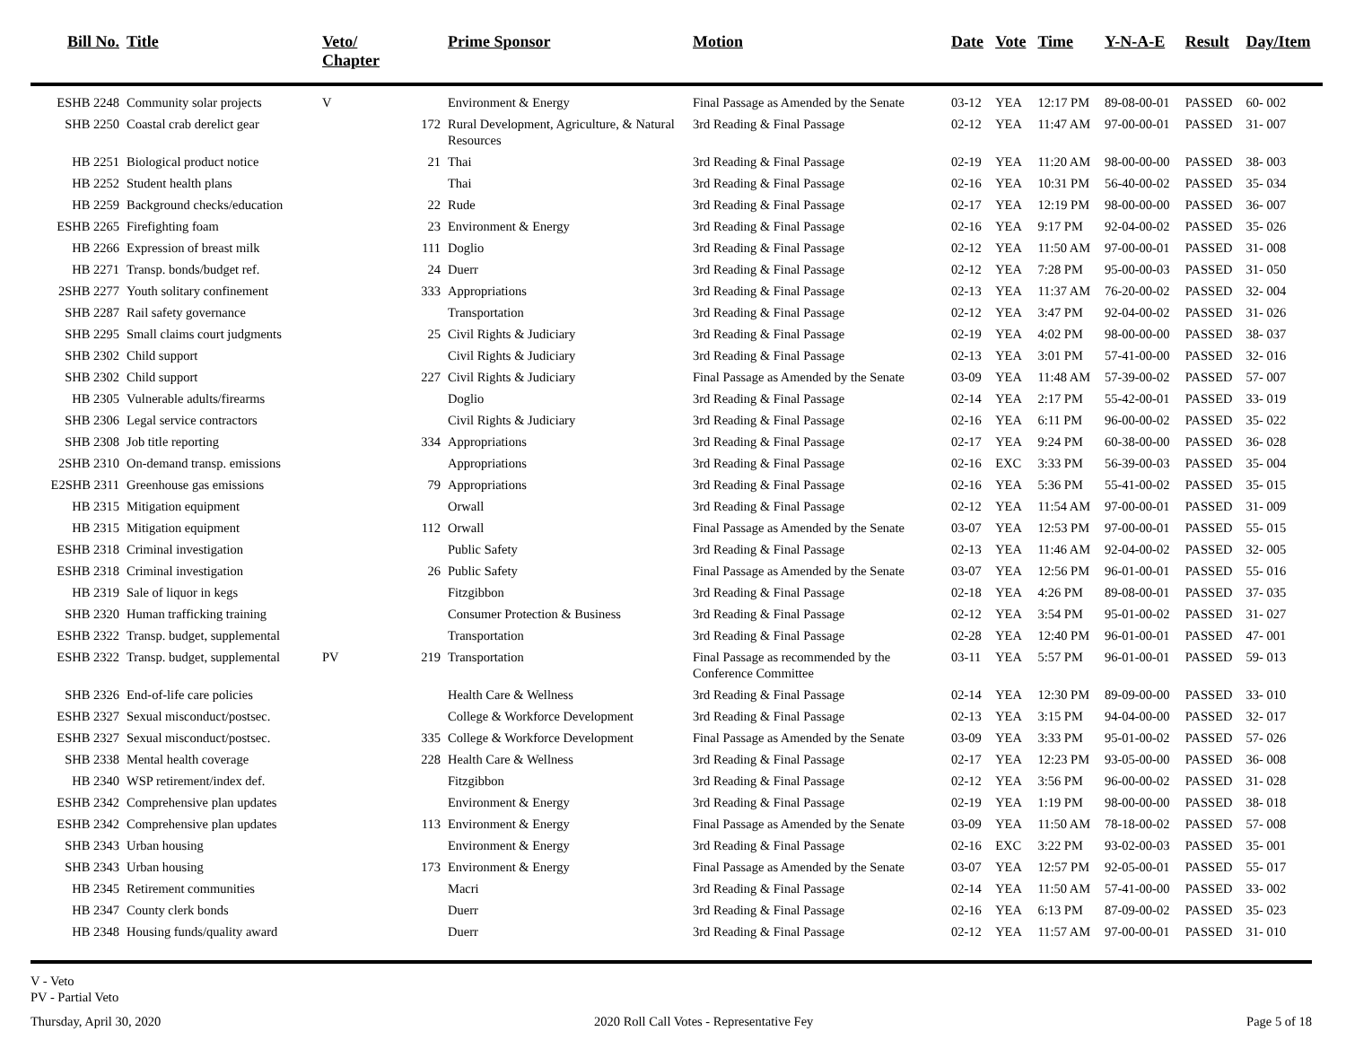| Bill No. | Title | Veto/ Chapter | | Prime Sponsor | Motion | Date | Vote | Time | Y-N-A-E | Result | Day/Item |
| --- | --- | --- | --- | --- | --- | --- | --- | --- | --- | --- | --- |
| ESHB 2248 | Community solar projects | V | | Environment & Energy | Final Passage as Amended by the Senate | 03-12 | YEA | 12:17 PM | 89-08-00-01 | PASSED | 60- 002 |
| SHB 2250 | Coastal crab derelict gear | | 172 | Rural Development, Agriculture, & Natural Resources | 3rd Reading & Final Passage | 02-12 | YEA | 11:47 AM | 97-00-00-01 | PASSED | 31- 007 |
| HB 2251 | Biological product notice | | 21 | Thai | 3rd Reading & Final Passage | 02-19 | YEA | 11:20 AM | 98-00-00-00 | PASSED | 38- 003 |
| HB 2252 | Student health plans | | | Thai | 3rd Reading & Final Passage | 02-16 | YEA | 10:31 PM | 56-40-00-02 | PASSED | 35- 034 |
| HB 2259 | Background checks/education | | 22 | Rude | 3rd Reading & Final Passage | 02-17 | YEA | 12:19 PM | 98-00-00-00 | PASSED | 36- 007 |
| ESHB 2265 | Firefighting foam | | 23 | Environment & Energy | 3rd Reading & Final Passage | 02-16 | YEA | 9:17 PM | 92-04-00-02 | PASSED | 35- 026 |
| HB 2266 | Expression of breast milk | | 111 | Doglio | 3rd Reading & Final Passage | 02-12 | YEA | 11:50 AM | 97-00-00-01 | PASSED | 31- 008 |
| HB 2271 | Transp. bonds/budget ref. | | 24 | Duerr | 3rd Reading & Final Passage | 02-12 | YEA | 7:28 PM | 95-00-00-03 | PASSED | 31- 050 |
| 2SHB 2277 | Youth solitary confinement | | 333 | Appropriations | 3rd Reading & Final Passage | 02-13 | YEA | 11:37 AM | 76-20-00-02 | PASSED | 32- 004 |
| SHB 2287 | Rail safety governance | | | Transportation | 3rd Reading & Final Passage | 02-12 | YEA | 3:47 PM | 92-04-00-02 | PASSED | 31- 026 |
| SHB 2295 | Small claims court judgments | | 25 | Civil Rights & Judiciary | 3rd Reading & Final Passage | 02-19 | YEA | 4:02 PM | 98-00-00-00 | PASSED | 38- 037 |
| SHB 2302 | Child support | | | Civil Rights & Judiciary | 3rd Reading & Final Passage | 02-13 | YEA | 3:01 PM | 57-41-00-00 | PASSED | 32- 016 |
| SHB 2302 | Child support | | 227 | Civil Rights & Judiciary | Final Passage as Amended by the Senate | 03-09 | YEA | 11:48 AM | 57-39-00-02 | PASSED | 57- 007 |
| HB 2305 | Vulnerable adults/firearms | | | Doglio | 3rd Reading & Final Passage | 02-14 | YEA | 2:17 PM | 55-42-00-01 | PASSED | 33- 019 |
| SHB 2306 | Legal service contractors | | | Civil Rights & Judiciary | 3rd Reading & Final Passage | 02-16 | YEA | 6:11 PM | 96-00-00-02 | PASSED | 35- 022 |
| SHB 2308 | Job title reporting | | 334 | Appropriations | 3rd Reading & Final Passage | 02-17 | YEA | 9:24 PM | 60-38-00-00 | PASSED | 36- 028 |
| 2SHB 2310 | On-demand transp. emissions | | | Appropriations | 3rd Reading & Final Passage | 02-16 | EXC | 3:33 PM | 56-39-00-03 | PASSED | 35- 004 |
| E2SHB 2311 | Greenhouse gas emissions | | 79 | Appropriations | 3rd Reading & Final Passage | 02-16 | YEA | 5:36 PM | 55-41-00-02 | PASSED | 35- 015 |
| HB 2315 | Mitigation equipment | | | Orwall | 3rd Reading & Final Passage | 02-12 | YEA | 11:54 AM | 97-00-00-01 | PASSED | 31- 009 |
| HB 2315 | Mitigation equipment | | 112 | Orwall | Final Passage as Amended by the Senate | 03-07 | YEA | 12:53 PM | 97-00-00-01 | PASSED | 55- 015 |
| ESHB 2318 | Criminal investigation | | | Public Safety | 3rd Reading & Final Passage | 02-13 | YEA | 11:46 AM | 92-04-00-02 | PASSED | 32- 005 |
| ESHB 2318 | Criminal investigation | | 26 | Public Safety | Final Passage as Amended by the Senate | 03-07 | YEA | 12:56 PM | 96-01-00-01 | PASSED | 55- 016 |
| HB 2319 | Sale of liquor in kegs | | | Fitzgibbon | 3rd Reading & Final Passage | 02-18 | YEA | 4:26 PM | 89-08-00-01 | PASSED | 37- 035 |
| SHB 2320 | Human trafficking training | | | Consumer Protection & Business | 3rd Reading & Final Passage | 02-12 | YEA | 3:54 PM | 95-01-00-02 | PASSED | 31- 027 |
| ESHB 2322 | Transp. budget, supplemental | | | Transportation | 3rd Reading & Final Passage | 02-28 | YEA | 12:40 PM | 96-01-00-01 | PASSED | 47- 001 |
| ESHB 2322 | Transp. budget, supplemental | PV | 219 | Transportation | Final Passage as recommended by the Conference Committee | 03-11 | YEA | 5:57 PM | 96-01-00-01 | PASSED | 59- 013 |
| SHB 2326 | End-of-life care policies | | | Health Care & Wellness | 3rd Reading & Final Passage | 02-14 | YEA | 12:30 PM | 89-09-00-00 | PASSED | 33- 010 |
| ESHB 2327 | Sexual misconduct/postsec. | | | College & Workforce Development | 3rd Reading & Final Passage | 02-13 | YEA | 3:15 PM | 94-04-00-00 | PASSED | 32- 017 |
| ESHB 2327 | Sexual misconduct/postsec. | | 335 | College & Workforce Development | Final Passage as Amended by the Senate | 03-09 | YEA | 3:33 PM | 95-01-00-02 | PASSED | 57- 026 |
| SHB 2338 | Mental health coverage | | 228 | Health Care & Wellness | 3rd Reading & Final Passage | 02-17 | YEA | 12:23 PM | 93-05-00-00 | PASSED | 36- 008 |
| HB 2340 | WSP retirement/index def. | | | Fitzgibbon | 3rd Reading & Final Passage | 02-12 | YEA | 3:56 PM | 96-00-00-02 | PASSED | 31- 028 |
| ESHB 2342 | Comprehensive plan updates | | | Environment & Energy | 3rd Reading & Final Passage | 02-19 | YEA | 1:19 PM | 98-00-00-00 | PASSED | 38- 018 |
| ESHB 2342 | Comprehensive plan updates | | 113 | Environment & Energy | Final Passage as Amended by the Senate | 03-09 | YEA | 11:50 AM | 78-18-00-02 | PASSED | 57- 008 |
| SHB 2343 | Urban housing | | | Environment & Energy | 3rd Reading & Final Passage | 02-16 | EXC | 3:22 PM | 93-02-00-03 | PASSED | 35- 001 |
| SHB 2343 | Urban housing | | 173 | Environment & Energy | Final Passage as Amended by the Senate | 03-07 | YEA | 12:57 PM | 92-05-00-01 | PASSED | 55- 017 |
| HB 2345 | Retirement communities | | | Macri | 3rd Reading & Final Passage | 02-14 | YEA | 11:50 AM | 57-41-00-00 | PASSED | 33- 002 |
| HB 2347 | County clerk bonds | | | Duerr | 3rd Reading & Final Passage | 02-16 | YEA | 6:13 PM | 87-09-00-02 | PASSED | 35- 023 |
| HB 2348 | Housing funds/quality award | | | Duerr | 3rd Reading & Final Passage | 02-12 | YEA | 11:57 AM | 97-00-00-01 | PASSED | 31- 010 |
V - Veto
PV - Partial Veto
Thursday, April 30, 2020 2020 Roll Call Votes - Representative Fey Page 5 of 18